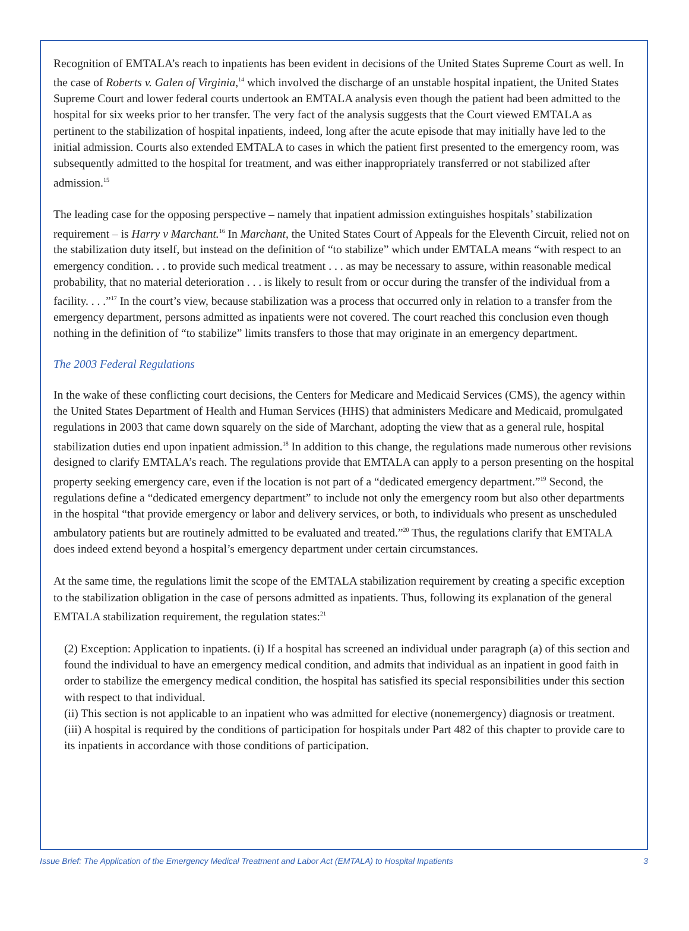Recognition of EMTALA’s reach to inpatients has been evident in decisions of the United States Supreme Court as well. In the case of Roberts v. Galen of Virginia,<sup>14</sup> which involved the discharge of an unstable hospital inpatient, the United States Supreme Court and lower federal courts undertook an EMTALA analysis even though the patient had been admitted to the hospital for six weeks prior to her transfer. The very fact of the analysis suggests that the Court viewed EMTALA as pertinent to the stabilization of hospital inpatients, indeed, long after the acute episode that may initially have led to the initial admission. Courts also extended EMTALA to cases in which the patient first presented to the emergency room, was subsequently admitted to the hospital for treatment, and was either inappropriately transferred or not stabilized after admission.<sup>15</sup>
The leading case for the opposing perspective – namely that inpatient admission extinguishes hospitals’ stabilization requirement – is Harry v Marchant.<sup>16</sup> In Marchant, the United States Court of Appeals for the Eleventh Circuit, relied not on the stabilization duty itself, but instead on the definition of “to stabilize” which under EMTALA means “with respect to an emergency condition. . . to provide such medical treatment . . . as may be necessary to assure, within reasonable medical probability, that no material deterioration . . . is likely to result from or occur during the transfer of the individual from a facility. . . .”<sup>17</sup> In the court’s view, because stabilization was a process that occurred only in relation to a transfer from the emergency department, persons admitted as inpatients were not covered. The court reached this conclusion even though nothing in the definition of “to stabilize” limits transfers to those that may originate in an emergency department.
The 2003 Federal Regulations
In the wake of these conflicting court decisions, the Centers for Medicare and Medicaid Services (CMS), the agency within the United States Department of Health and Human Services (HHS) that administers Medicare and Medicaid, promulgated regulations in 2003 that came down squarely on the side of Marchant, adopting the view that as a general rule, hospital stabilization duties end upon inpatient admission.<sup>18</sup> In addition to this change, the regulations made numerous other revisions designed to clarify EMTALA’s reach. The regulations provide that EMTALA can apply to a person presenting on the hospital property seeking emergency care, even if the location is not part of a “dedicated emergency department.”<sup>19</sup> Second, the regulations define a “dedicated emergency department” to include not only the emergency room but also other departments in the hospital “that provide emergency or labor and delivery services, or both, to individuals who present as unscheduled ambulatory patients but are routinely admitted to be evaluated and treated.”<sup>20</sup> Thus, the regulations clarify that EMTALA does indeed extend beyond a hospital’s emergency department under certain circumstances.
At the same time, the regulations limit the scope of the EMTALA stabilization requirement by creating a specific exception to the stabilization obligation in the case of persons admitted as inpatients. Thus, following its explanation of the general EMTALA stabilization requirement, the regulation states:<sup>21</sup>
(2) Exception: Application to inpatients. (i) If a hospital has screened an individual under paragraph (a) of this section and found the individual to have an emergency medical condition, and admits that individual as an inpatient in good faith in order to stabilize the emergency medical condition, the hospital has satisfied its special responsibilities under this section with respect to that individual.
(ii) This section is not applicable to an inpatient who was admitted for elective (nonemergency) diagnosis or treatment.
(iii) A hospital is required by the conditions of participation for hospitals under Part 482 of this chapter to provide care to its inpatients in accordance with those conditions of participation.
Issue Brief: The Application of the Emergency Medical Treatment and Labor Act (EMTALA) to Hospital Inpatients 3